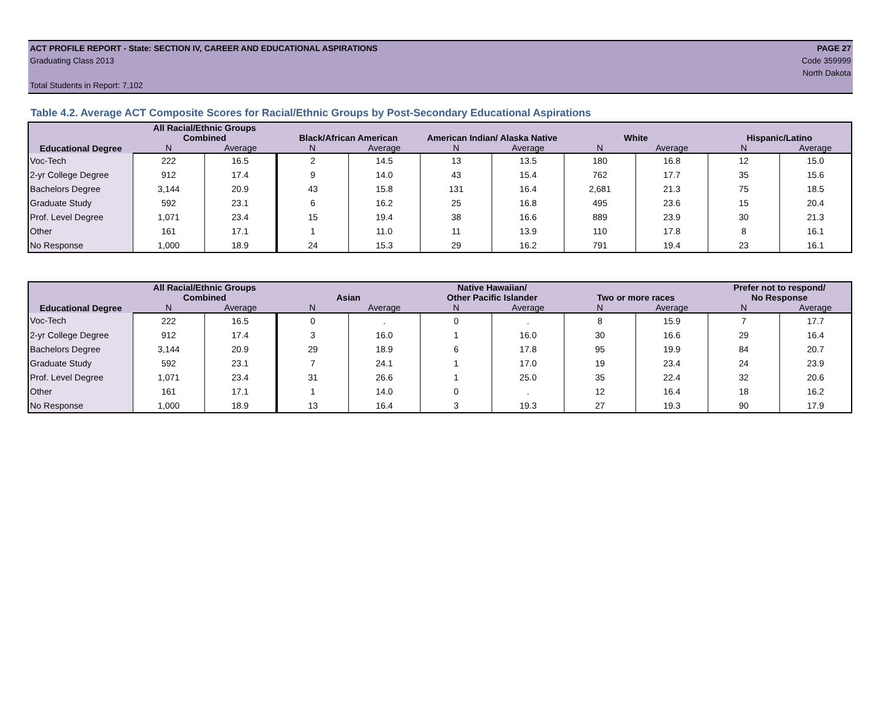ACT PROFILE REPORT - State: SECTION IV, CAREER AND EDUCATIONAL ASPIRATIONS PAGE 27
Graduating Class 2013 Code 359999
North Dakota
Total Students in Report: 7,102
Table 4.2. Average ACT Composite Scores for Racial/Ethnic Groups by Post-Secondary Educational Aspirations
| Educational Degree | All Racial/Ethnic Groups Combined | | Black/African American | | American Indian/ Alaska Native | | White | | Hispanic/Latino | |
| --- | --- | --- | --- | --- | --- | --- | --- | --- | --- | --- |
| | N | Average | N | Average | N | Average | N | Average | N | Average |
| Voc-Tech | 222 | 16.5 | 2 | 14.5 | 13 | 13.5 | 180 | 16.8 | 12 | 15.0 |
| 2-yr College Degree | 912 | 17.4 | 9 | 14.0 | 43 | 15.4 | 762 | 17.7 | 35 | 15.6 |
| Bachelors Degree | 3,144 | 20.9 | 43 | 15.8 | 131 | 16.4 | 2,681 | 21.3 | 75 | 18.5 |
| Graduate Study | 592 | 23.1 | 6 | 16.2 | 25 | 16.8 | 495 | 23.6 | 15 | 20.4 |
| Prof. Level Degree | 1,071 | 23.4 | 15 | 19.4 | 38 | 16.6 | 889 | 23.9 | 30 | 21.3 |
| Other | 161 | 17.1 | 1 | 11.0 | 11 | 13.9 | 110 | 17.8 | 8 | 16.1 |
| No Response | 1,000 | 18.9 | 24 | 15.3 | 29 | 16.2 | 791 | 19.4 | 23 | 16.1 |
| Educational Degree | All Racial/Ethnic Groups Combined | | Asian | | Native Hawaiian/ Other Pacific Islander | | Two or more races | | Prefer not to respond/ No Response | |
| --- | --- | --- | --- | --- | --- | --- | --- | --- | --- | --- |
| | N | Average | N | Average | N | Average | N | Average | N | Average |
| Voc-Tech | 222 | 16.5 | 0 | . | 0 | . | 8 | 15.9 | 7 | 17.7 |
| 2-yr College Degree | 912 | 17.4 | 3 | 16.0 | 1 | 16.0 | 30 | 16.6 | 29 | 16.4 |
| Bachelors Degree | 3,144 | 20.9 | 29 | 18.9 | 6 | 17.8 | 95 | 19.9 | 84 | 20.7 |
| Graduate Study | 592 | 23.1 | 7 | 24.1 | 1 | 17.0 | 19 | 23.4 | 24 | 23.9 |
| Prof. Level Degree | 1,071 | 23.4 | 31 | 26.6 | 1 | 25.0 | 35 | 22.4 | 32 | 20.6 |
| Other | 161 | 17.1 | 1 | 14.0 | 0 | . | 12 | 16.4 | 18 | 16.2 |
| No Response | 1,000 | 18.9 | 13 | 16.4 | 3 | 19.3 | 27 | 19.3 | 90 | 17.9 |